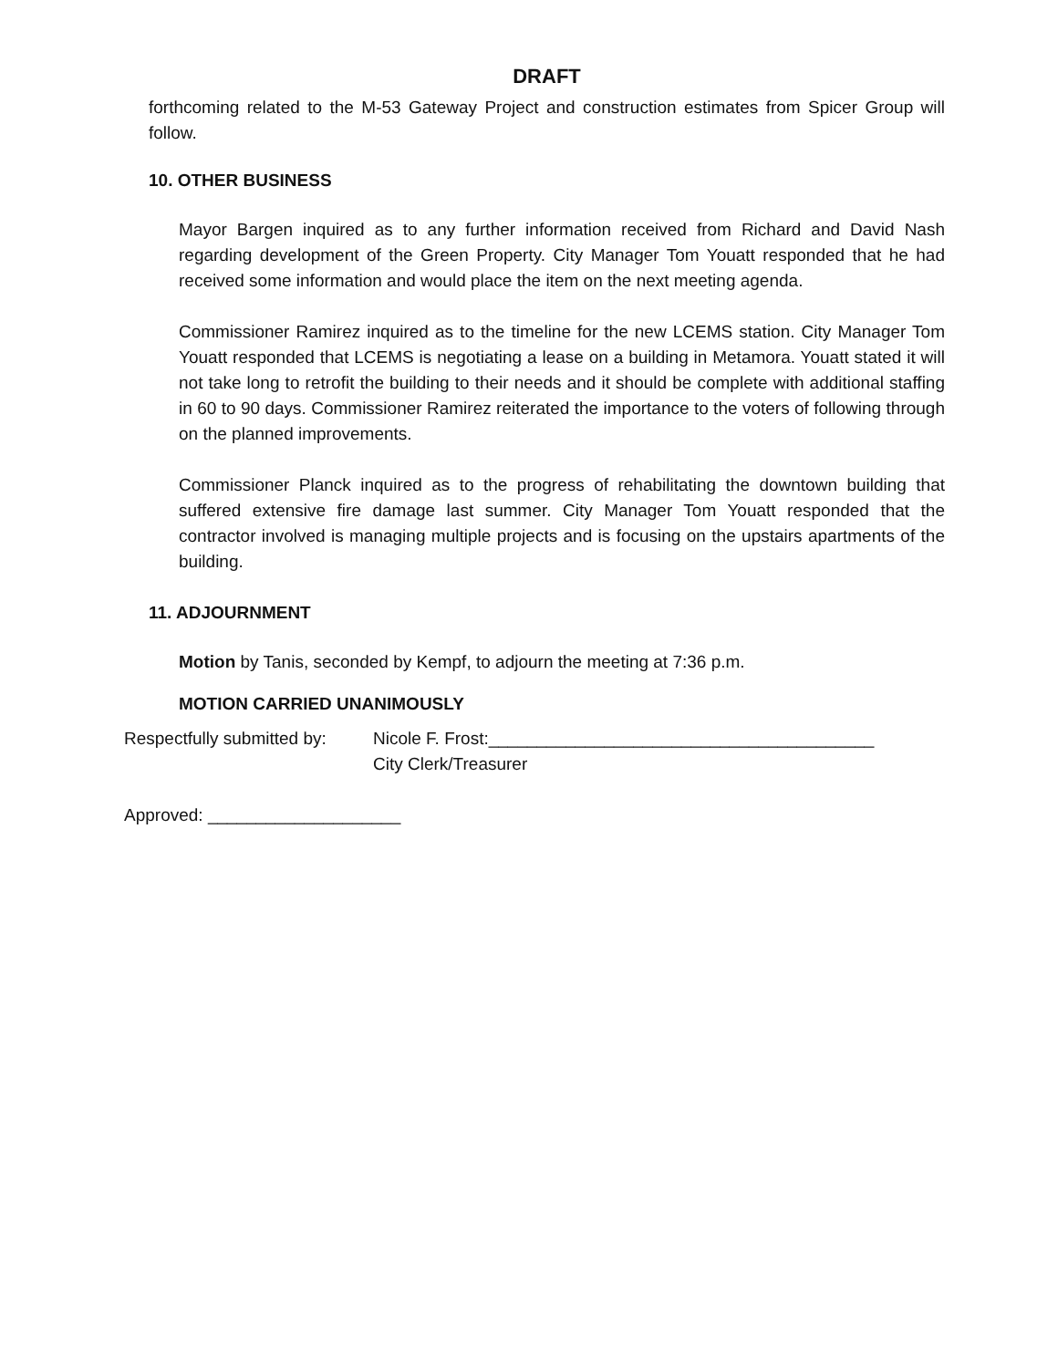DRAFT
forthcoming related to the M-53 Gateway Project and construction estimates from Spicer Group will follow.
10. OTHER BUSINESS
Mayor Bargen inquired as to any further information received from Richard and David Nash regarding development of the Green Property. City Manager Tom Youatt responded that he had received some information and would place the item on the next meeting agenda.
Commissioner Ramirez inquired as to the timeline for the new LCEMS station. City Manager Tom Youatt responded that LCEMS is negotiating a lease on a building in Metamora. Youatt stated it will not take long to retrofit the building to their needs and it should be complete with additional staffing in 60 to 90 days. Commissioner Ramirez reiterated the importance to the voters of following through on the planned improvements.
Commissioner Planck inquired as to the progress of rehabilitating the downtown building that suffered extensive fire damage last summer. City Manager Tom Youatt responded that the contractor involved is managing multiple projects and is focusing on the upstairs apartments of the building.
11. ADJOURNMENT
Motion by Tanis, seconded by Kempf, to adjourn the meeting at 7:36 p.m.
MOTION CARRIED UNANIMOUSLY
Respectfully submitted by:
Nicole F. Frost:________________________________________
City Clerk/Treasurer
Approved: ____________________